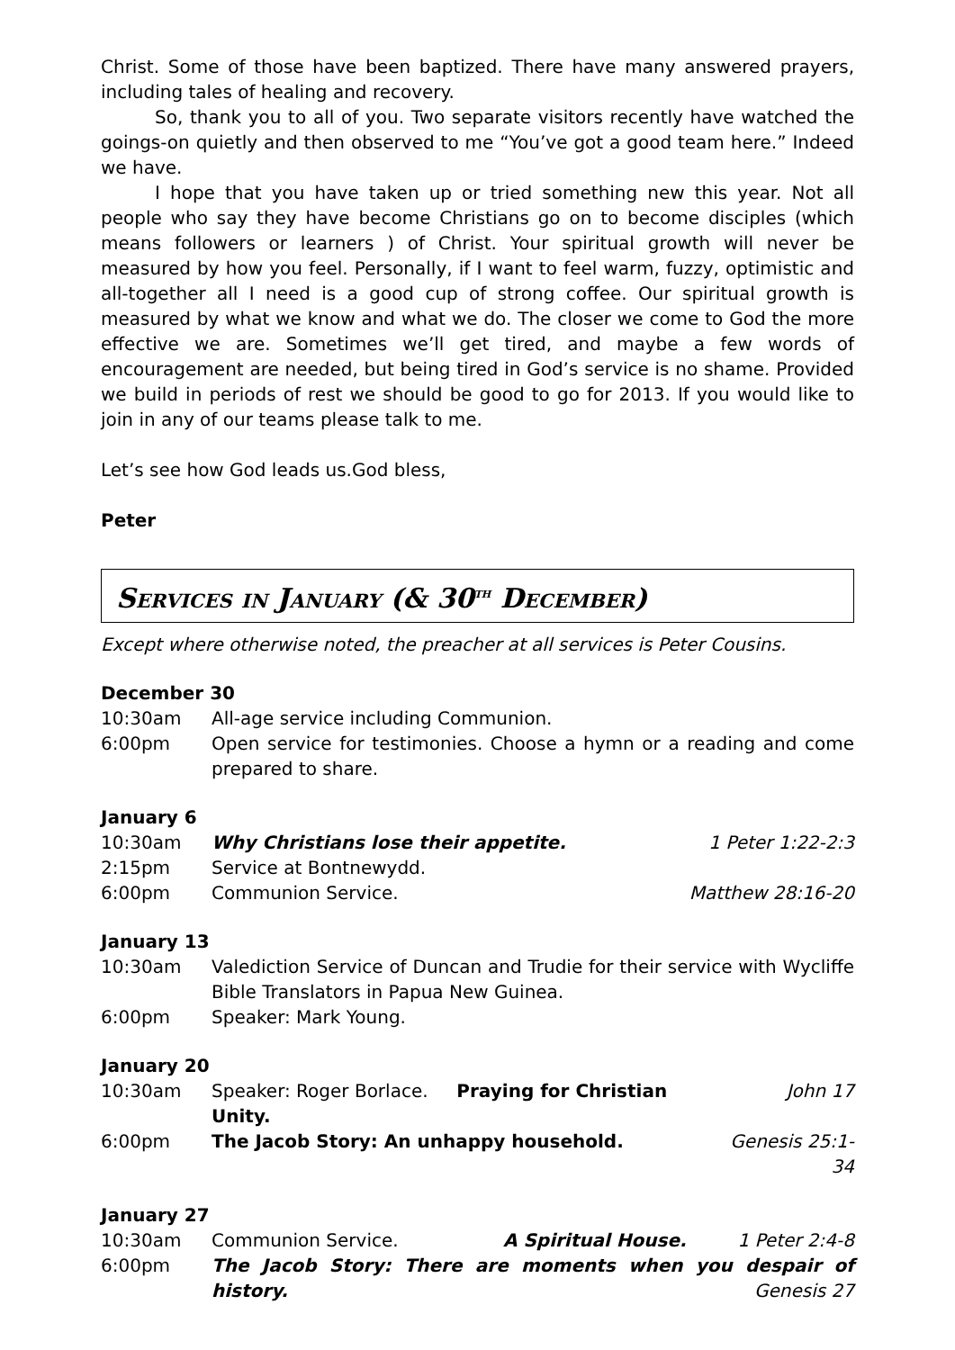Christ. Some of those have been baptized. There have many answered prayers, including tales of healing and recovery.
So, thank you to all of you. Two separate visitors recently have watched the goings-on quietly and then observed to me “You’ve got a good team here.” Indeed we have.
I hope that you have taken up or tried something new this year. Not all people who say they have become Christians go on to become disciples (which means followers or learners ) of Christ. Your spiritual growth will never be measured by how you feel. Personally, if I want to feel warm, fuzzy, optimistic and all-together all I need is a good cup of strong coffee. Our spiritual growth is measured by what we know and what we do. The closer we come to God the more effective we are. Sometimes we’ll get tired, and maybe a few words of encouragement are needed, but being tired in God’s service is no shame. Provided we build in periods of rest we should be good to go for 2013. If you would like to join in any of our teams please talk to me.
Let’s see how God leads us.God bless,
Peter
Services in January (& 30<sup>th</sup> December)
Except where otherwise noted, the preacher at all services is Peter Cousins.
December 30
| 10:30am | All-age service including Communion. |
| 6:00pm | Open service for testimonies. Choose a hymn or a reading and come prepared to share. |
January 6
| 10:30am | Why Christians lose their appetite. | 1 Peter 1:22-2:3 |
| 2:15pm | Service at Bontnewydd. | |
| 6:00pm | Communion Service. | Matthew 28:16-20 |
January 13
| 10:30am | Valediction Service of Duncan and Trudie for their service with Wycliffe Bible Translators in Papua New Guinea. |
| 6:00pm | Speaker: Mark Young. |
January 20
| 10:30am | Speaker: Roger Borlace. Praying for Christian Unity. | John 17 |
| 6:00pm | The Jacob Story: An unhappy household. | Genesis 25:1-34 |
January 27
| 10:30am | Communion Service. A Spiritual House. | 1 Peter 2:4-8 |
| 6:00pm | The Jacob Story: There are moments when you despair of history. Genesis 27 | |